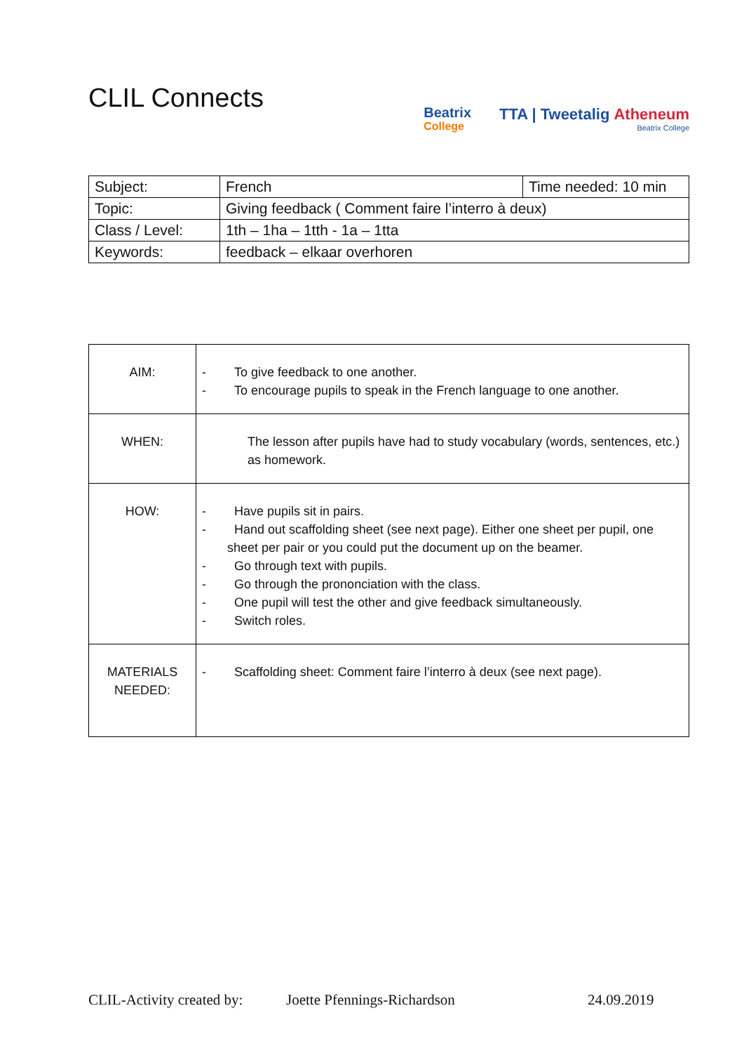CLIL Connects
Beatrix
College
TTA | Tweetalig Atheneum
Beatrix College
| Subject: | French | Time needed: 10 min |
| Topic: | Giving feedback ( Comment faire l’interro à deux) | |
| Class / Level: | 1th – 1ha – 1tth - 1a – 1tta | |
| Keywords: | feedback – elkaar overhoren | |
| AIM: | - To give feedback to one another. - To encourage pupils to speak in the French language to one another. |
| WHEN: | The lesson after pupils have had to study vocabulary (words, sentences, etc.) as homework. |
| HOW: | - Have pupils sit in pairs. - Hand out scaffolding sheet (see next page). Either one sheet per pupil, one sheet per pair or you could put the document up on the beamer. - Go through text with pupils. - Go through the prononciation with the class. - One pupil will test the other and give feedback simultaneously. - Switch roles. |
| MATERIALS NEEDED: | - Scaffolding sheet: Comment faire l’interro à deux (see next page). |
CLIL-Activity created by: Joette Pfennings-Richardson 24.09.2019